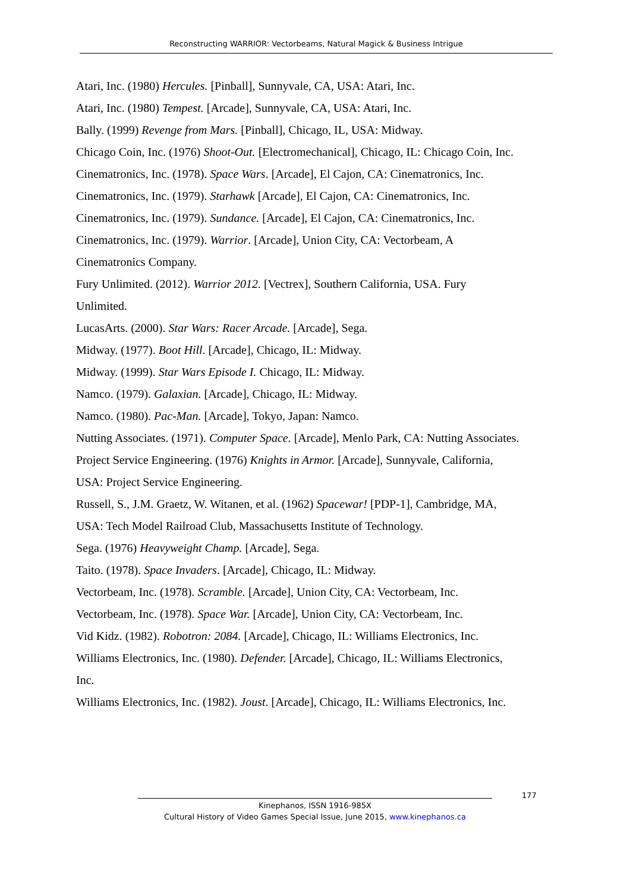Reconstructing WARRIOR: Vectorbeams, Natural Magick & Business Intrigue
Atari, Inc. (1980) Hercules. [Pinball], Sunnyvale, CA, USA: Atari, Inc.
Atari, Inc. (1980) Tempest. [Arcade], Sunnyvale, CA, USA: Atari, Inc.
Bally. (1999) Revenge from Mars. [Pinball], Chicago, IL, USA: Midway.
Chicago Coin, Inc. (1976) Shoot-Out. [Electromechanical], Chicago, IL: Chicago Coin, Inc.
Cinematronics, Inc. (1978). Space Wars. [Arcade], El Cajon, CA: Cinematronics, Inc.
Cinematronics, Inc. (1979). Starhawk [Arcade], El Cajon, CA: Cinematronics, Inc.
Cinematronics, Inc. (1979). Sundance. [Arcade], El Cajon, CA: Cinematronics, Inc.
Cinematronics, Inc. (1979). Warrior. [Arcade], Union City, CA: Vectorbeam, A
Cinematronics Company.
Fury Unlimited. (2012). Warrior 2012. [Vectrex], Southern California, USA. Fury
Unlimited.
LucasArts. (2000). Star Wars: Racer Arcade. [Arcade], Sega.
Midway. (1977). Boot Hill. [Arcade], Chicago, IL: Midway.
Midway. (1999). Star Wars Episode I. Chicago, IL: Midway.
Namco. (1979). Galaxian. [Arcade], Chicago, IL: Midway.
Namco. (1980). Pac-Man. [Arcade], Tokyo, Japan: Namco.
Nutting Associates. (1971). Computer Space. [Arcade], Menlo Park, CA: Nutting Associates.
Project Service Engineering. (1976) Knights in Armor. [Arcade], Sunnyvale, California,
USA: Project Service Engineering.
Russell, S., J.M. Graetz, W. Witanen, et al. (1962) Spacewar! [PDP-1], Cambridge, MA,
USA: Tech Model Railroad Club, Massachusetts Institute of Technology.
Sega. (1976) Heavyweight Champ. [Arcade], Sega.
Taito. (1978). Space Invaders. [Arcade], Chicago, IL: Midway.
Vectorbeam, Inc. (1978). Scramble. [Arcade], Union City, CA: Vectorbeam, Inc.
Vectorbeam, Inc. (1978). Space War. [Arcade], Union City, CA: Vectorbeam, Inc.
Vid Kidz. (1982). Robotron: 2084. [Arcade], Chicago, IL: Williams Electronics, Inc.
Williams Electronics, Inc. (1980). Defender. [Arcade], Chicago, IL: Williams Electronics,
Inc.
Williams Electronics, Inc. (1982). Joust. [Arcade], Chicago, IL: Williams Electronics, Inc.
Kinephanos, ISSN 1916-985X
Cultural History of Video Games Special Issue, June 2015, www.kinephanos.ca
177